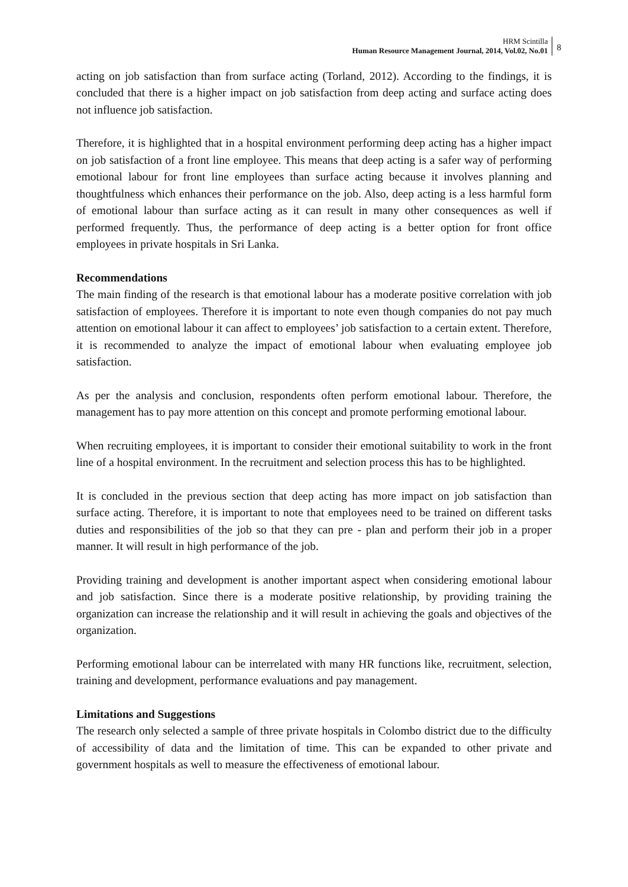HRM Scintilla
Human Resource Management Journal, 2014, Vol.02, No.01
8
acting on job satisfaction than from surface acting (Torland, 2012). According to the findings, it is concluded that there is a higher impact on job satisfaction from deep acting and surface acting does not influence job satisfaction.
Therefore, it is highlighted that in a hospital environment performing deep acting has a higher impact on job satisfaction of a front line employee. This means that deep acting is a safer way of performing emotional labour for front line employees than surface acting because it involves planning and thoughtfulness which enhances their performance on the job. Also, deep acting is a less harmful form of emotional labour than surface acting as it can result in many other consequences as well if performed frequently. Thus, the performance of deep acting is a better option for front office employees in private hospitals in Sri Lanka.
Recommendations
The main finding of the research is that emotional labour has a moderate positive correlation with job satisfaction of employees. Therefore it is important to note even though companies do not pay much attention on emotional labour it can affect to employees’ job satisfaction to a certain extent. Therefore, it is recommended to analyze the impact of emotional labour when evaluating employee job satisfaction.
As per the analysis and conclusion, respondents often perform emotional labour. Therefore, the management has to pay more attention on this concept and promote performing emotional labour.
When recruiting employees, it is important to consider their emotional suitability to work in the front line of a hospital environment. In the recruitment and selection process this has to be highlighted.
It is concluded in the previous section that deep acting has more impact on job satisfaction than surface acting. Therefore, it is important to note that employees need to be trained on different tasks duties and responsibilities of the job so that they can pre - plan and perform their job in a proper manner. It will result in high performance of the job.
Providing training and development is another important aspect when considering emotional labour and job satisfaction. Since there is a moderate positive relationship, by providing training the organization can increase the relationship and it will result in achieving the goals and objectives of the organization.
Performing emotional labour can be interrelated with many HR functions like, recruitment, selection, training and development, performance evaluations and pay management.
Limitations and Suggestions
The research only selected a sample of three private hospitals in Colombo district due to the difficulty of accessibility of data and the limitation of time. This can be expanded to other private and government hospitals as well to measure the effectiveness of emotional labour.